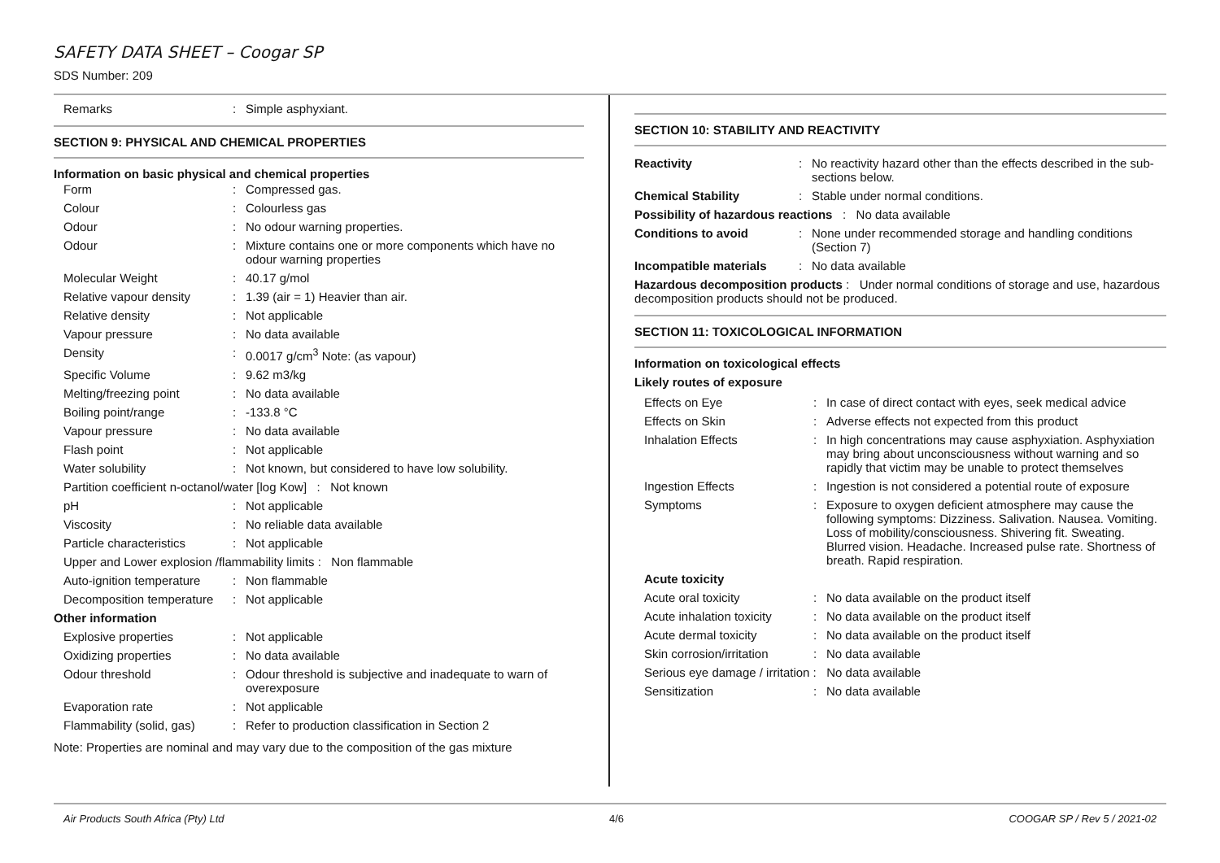SAFETY DATA SHEET – Coogar SP
SDS Number: 209
| Remarks | : | Simple asphyxiant. |
SECTION 9: PHYSICAL AND CHEMICAL PROPERTIES
Information on basic physical and chemical properties
| Form | : | Compressed gas. |
| Colour | : | Colourless gas |
| Odour | : | No odour warning properties. |
| Odour | : | Mixture contains one or more components which have no odour warning properties |
| Molecular Weight | : | 40.17 g/mol |
| Relative vapour density | : | 1.39 (air = 1) Heavier than air. |
| Relative density | : | Not applicable |
| Vapour pressure | : | No data available |
| Density | : | 0.0017 g/cm<sup>3</sup> Note: (as vapour) |
| Specific Volume | : | 9.62 m3/kg |
| Melting/freezing point | : | No data available |
| Boiling point/range | : | -133.8 °C |
| Vapour pressure | : | No data available |
| Flash point | : | Not applicable |
| Water solubility | : | Not known, but considered to have low solubility. |
| Partition coefficient n-octanol/water [log Kow] : Not known | | |
| pH | : | Not applicable |
| Viscosity | : | No reliable data available |
| Particle characteristics | : | Not applicable |
| Upper and Lower explosion /flammability limits : Non flammable | | |
| Auto-ignition temperature | : | Non flammable |
| Decomposition temperature | : | Not applicable |
| Other information | | |
| Explosive properties | : | Not applicable |
| Oxidizing properties | : | No data available |
| Odour threshold | : | Odour threshold is subjective and inadequate to warn of overexposure |
| Evaporation rate | : | Not applicable |
| Flammability (solid, gas) | : | Refer to production classification in Section 2 |
Note: Properties are nominal and may vary due to the composition of the gas mixture
SECTION 10: STABILITY AND REACTIVITY
| Reactivity | : | No reactivity hazard other than the effects described in the sub-sections below. |
| Chemical Stability | : | Stable under normal conditions. |
| Possibility of hazardous reactions : No data available | | |
| Conditions to avoid | : | None under recommended storage and handling conditions (Section 7) |
| Incompatible materials | : | No data available |
| Hazardous decomposition products : Under normal conditions of storage and use, hazardous decomposition products should not be produced. | | |
SECTION 11: TOXICOLOGICAL INFORMATION
Information on toxicological effects
Likely routes of exposure
| Effects on Eye | : | In case of direct contact with eyes, seek medical advice |
| Effects on Skin | : | Adverse effects not expected from this product |
| Inhalation Effects | : | In high concentrations may cause asphyxiation. Asphyxiation may bring about unconsciousness without warning and so rapidly that victim may be unable to protect themselves |
| Ingestion Effects | : | Ingestion is not considered a potential route of exposure |
| Symptoms | : | Exposure to oxygen deficient atmosphere may cause the following symptoms: Dizziness. Salivation. Nausea. Vomiting. Loss of mobility/consciousness. Shivering fit. Sweating. Blurred vision. Headache. Increased pulse rate. Shortness of breath. Rapid respiration. |
| Acute toxicity | | |
| Acute oral toxicity | : | No data available on the product itself |
| Acute inhalation toxicity | : | No data available on the product itself |
| Acute dermal toxicity | : | No data available on the product itself |
| Skin corrosion/irritation | : | No data available |
| Serious eye damage / irritation : No data available | | |
| Sensitization | : | No data available |
Air Products South Africa (Pty) Ltd 4/6 COOGAR SP / Rev 5 / 2021-02